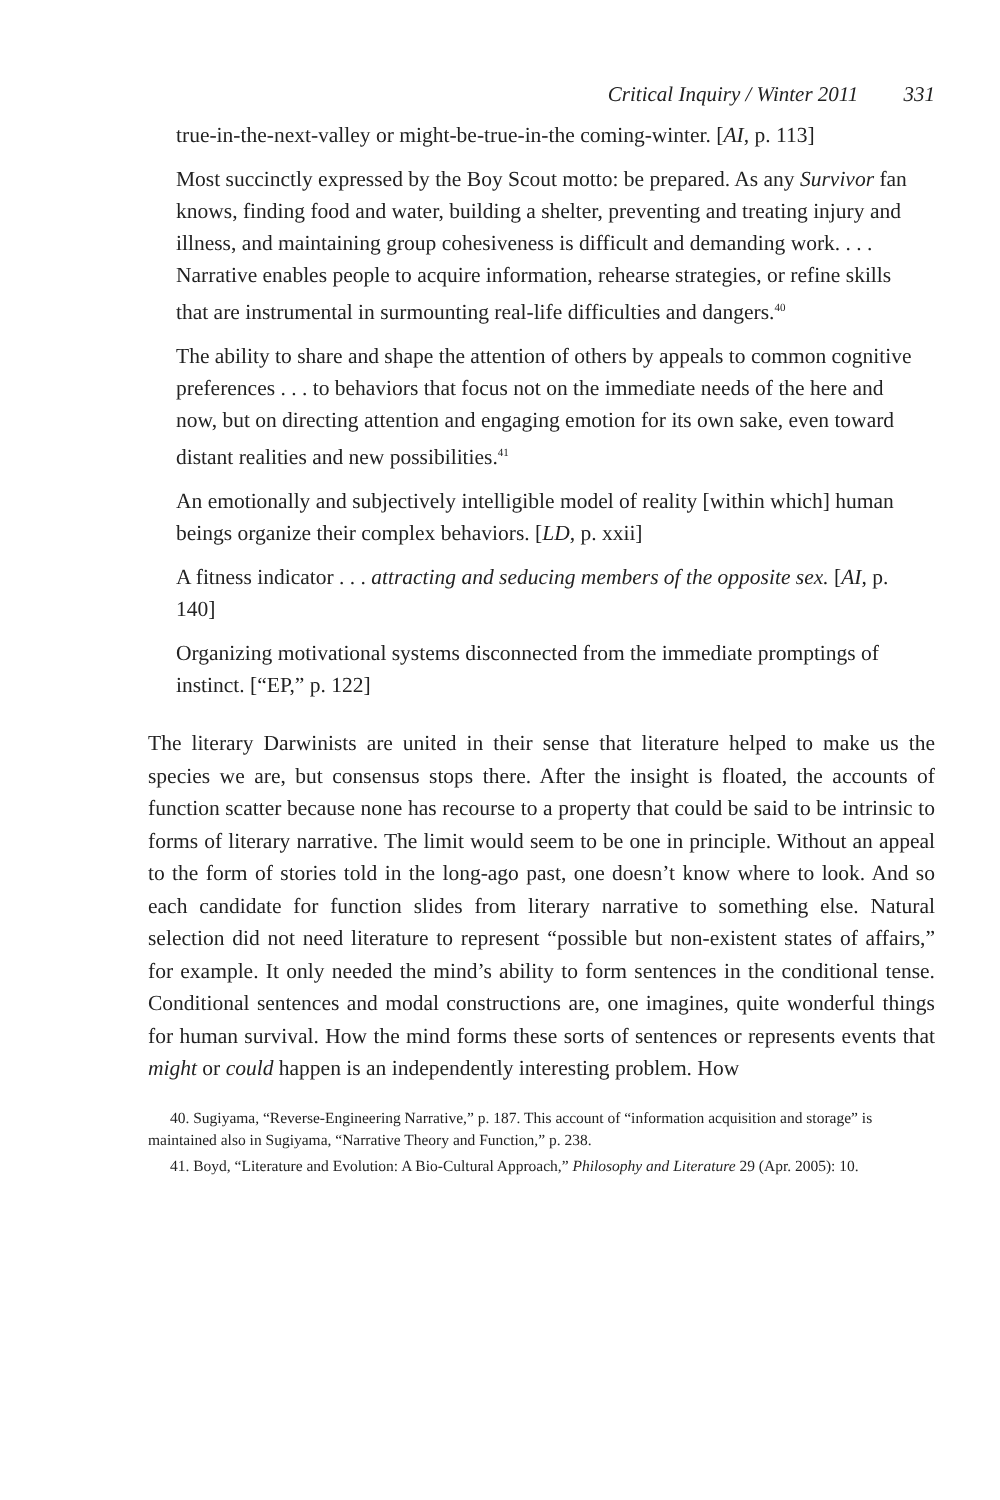Critical Inquiry / Winter 2011 331
true-in-the-next-valley or might-be-true-in-the coming-winter. [AI, p. 113]
Most succinctly expressed by the Boy Scout motto: be prepared. As any Survivor fan knows, finding food and water, building a shelter, preventing and treating injury and illness, and maintaining group cohesiveness is difficult and demanding work. . . . Narrative enables people to acquire information, rehearse strategies, or refine skills that are instrumental in surmounting real-life difficulties and dangers.<sup>40</sup>
The ability to share and shape the attention of others by appeals to common cognitive preferences . . . to behaviors that focus not on the immediate needs of the here and now, but on directing attention and engaging emotion for its own sake, even toward distant realities and new possibilities.<sup>41</sup>
An emotionally and subjectively intelligible model of reality [within which] human beings organize their complex behaviors. [LD, p. xxii]
A fitness indicator . . . attracting and seducing members of the opposite sex. [AI, p. 140]
Organizing motivational systems disconnected from the immediate promptings of instinct. [“EP,” p. 122]
The literary Darwinists are united in their sense that literature helped to make us the species we are, but consensus stops there. After the insight is floated, the accounts of function scatter because none has recourse to a property that could be said to be intrinsic to forms of literary narrative. The limit would seem to be one in principle. Without an appeal to the form of stories told in the long-ago past, one doesn’t know where to look. And so each candidate for function slides from literary narrative to something else. Natural selection did not need literature to represent “possible but non-existent states of affairs,” for example. It only needed the mind’s ability to form sentences in the conditional tense. Conditional sentences and modal constructions are, one imagines, quite wonderful things for human survival. How the mind forms these sorts of sentences or represents events that might or could happen is an independently interesting problem. How
40. Sugiyama, “Reverse-Engineering Narrative,” p. 187. This account of “information acquisition and storage” is maintained also in Sugiyama, “Narrative Theory and Function,” p. 238.
41. Boyd, “Literature and Evolution: A Bio-Cultural Approach,” Philosophy and Literature 29 (Apr. 2005): 10.